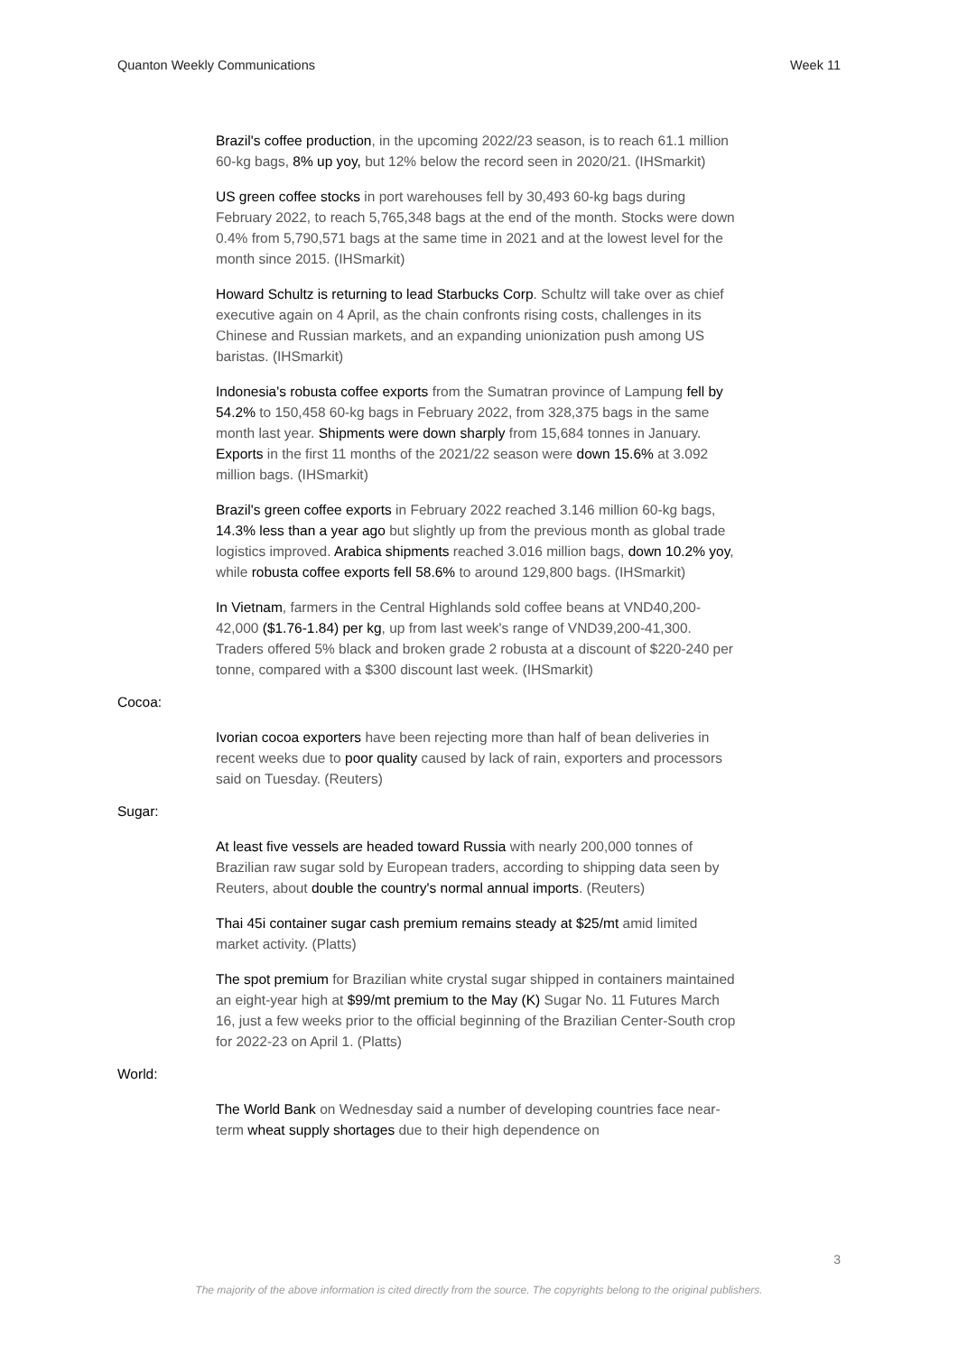Quanton Weekly Communications Week 11
Brazil's coffee production, in the upcoming 2022/23 season, is to reach 61.1 million 60-kg bags, 8% up yoy, but 12% below the record seen in 2020/21. (IHSmarkit)
US green coffee stocks in port warehouses fell by 30,493 60-kg bags during February 2022, to reach 5,765,348 bags at the end of the month. Stocks were down 0.4% from 5,790,571 bags at the same time in 2021 and at the lowest level for the month since 2015. (IHSmarkit)
Howard Schultz is returning to lead Starbucks Corp. Schultz will take over as chief executive again on 4 April, as the chain confronts rising costs, challenges in its Chinese and Russian markets, and an expanding unionization push among US baristas. (IHSmarkit)
Indonesia's robusta coffee exports from the Sumatran province of Lampung fell by 54.2% to 150,458 60-kg bags in February 2022, from 328,375 bags in the same month last year. Shipments were down sharply from 15,684 tonnes in January. Exports in the first 11 months of the 2021/22 season were down 15.6% at 3.092 million bags. (IHSmarkit)
Brazil's green coffee exports in February 2022 reached 3.146 million 60-kg bags, 14.3% less than a year ago but slightly up from the previous month as global trade logistics improved. Arabica shipments reached 3.016 million bags, down 10.2% yoy, while robusta coffee exports fell 58.6% to around 129,800 bags. (IHSmarkit)
In Vietnam, farmers in the Central Highlands sold coffee beans at VND40,200-42,000 ($1.76-1.84) per kg, up from last week's range of VND39,200-41,300. Traders offered 5% black and broken grade 2 robusta at a discount of $220-240 per tonne, compared with a $300 discount last week. (IHSmarkit)
Cocoa:
Ivorian cocoa exporters have been rejecting more than half of bean deliveries in recent weeks due to poor quality caused by lack of rain, exporters and processors said on Tuesday. (Reuters)
Sugar:
At least five vessels are headed toward Russia with nearly 200,000 tonnes of Brazilian raw sugar sold by European traders, according to shipping data seen by Reuters, about double the country's normal annual imports. (Reuters)
Thai 45i container sugar cash premium remains steady at $25/mt amid limited market activity. (Platts)
The spot premium for Brazilian white crystal sugar shipped in containers maintained an eight-year high at $99/mt premium to the May (K) Sugar No. 11 Futures March 16, just a few weeks prior to the official beginning of the Brazilian Center-South crop for 2022-23 on April 1. (Platts)
World:
The World Bank on Wednesday said a number of developing countries face near-term wheat supply shortages due to their high dependence on
3
The majority of the above information is cited directly from the source. The copyrights belong to the original publishers.